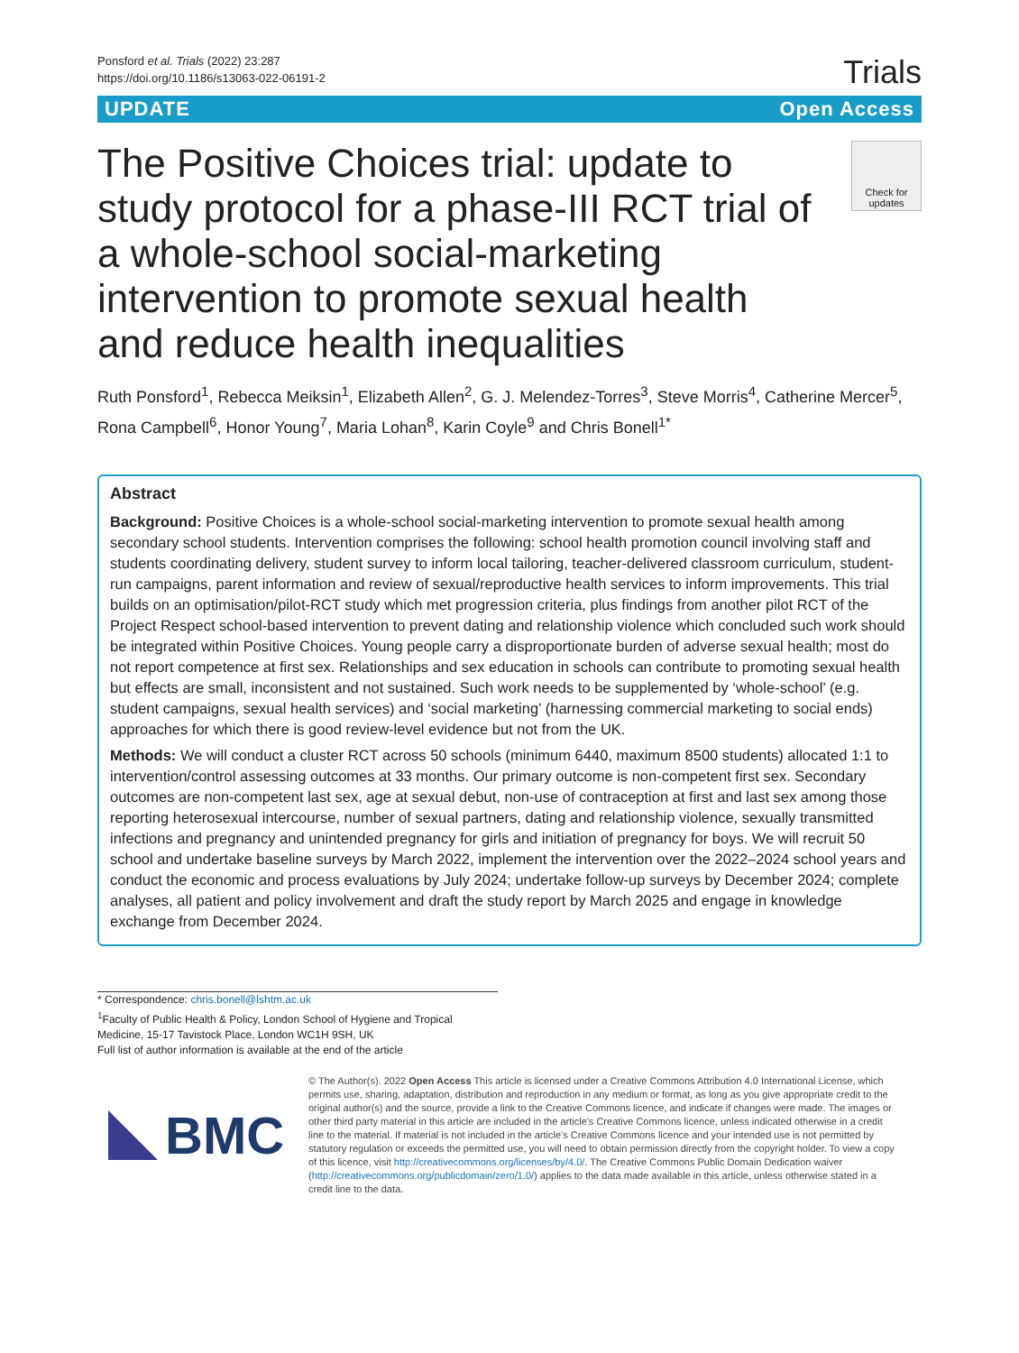Ponsford et al. Trials (2022) 23:287
https://doi.org/10.1186/s13063-022-06191-2
Trials
UPDATE Open Access
The Positive Choices trial: update to study protocol for a phase-III RCT trial of a whole-school social-marketing intervention to promote sexual health and reduce health inequalities
Check for updates
Ruth Ponsford<sup>1</sup>, Rebecca Meiksin<sup>1</sup>, Elizabeth Allen<sup>2</sup>, G. J. Melendez-Torres<sup>3</sup>, Steve Morris<sup>4</sup>, Catherine Mercer<sup>5</sup>, Rona Campbell<sup>6</sup>, Honor Young<sup>7</sup>, Maria Lohan<sup>8</sup>, Karin Coyle<sup>9</sup> and Chris Bonell<sup>1*</sup>
Abstract
Background: Positive Choices is a whole-school social-marketing intervention to promote sexual health among secondary school students. Intervention comprises the following: school health promotion council involving staff and students coordinating delivery, student survey to inform local tailoring, teacher-delivered classroom curriculum, student-run campaigns, parent information and review of sexual/reproductive health services to inform improvements. This trial builds on an optimisation/pilot-RCT study which met progression criteria, plus findings from another pilot RCT of the Project Respect school-based intervention to prevent dating and relationship violence which concluded such work should be integrated within Positive Choices. Young people carry a disproportionate burden of adverse sexual health; most do not report competence at first sex. Relationships and sex education in schools can contribute to promoting sexual health but effects are small, inconsistent and not sustained. Such work needs to be supplemented by ‘whole-school’ (e.g. student campaigns, sexual health services) and ‘social marketing’ (harnessing commercial marketing to social ends) approaches for which there is good review-level evidence but not from the UK.
Methods: We will conduct a cluster RCT across 50 schools (minimum 6440, maximum 8500 students) allocated 1:1 to intervention/control assessing outcomes at 33 months. Our primary outcome is non-competent first sex. Secondary outcomes are non-competent last sex, age at sexual debut, non-use of contraception at first and last sex among those reporting heterosexual intercourse, number of sexual partners, dating and relationship violence, sexually transmitted infections and pregnancy and unintended pregnancy for girls and initiation of pregnancy for boys. We will recruit 50 school and undertake baseline surveys by March 2022, implement the intervention over the 2022–2024 school years and conduct the economic and process evaluations by July 2024; undertake follow-up surveys by December 2024; complete analyses, all patient and policy involvement and draft the study report by March 2025 and engage in knowledge exchange from December 2024.
* Correspondence: chris.bonell@lshtm.ac.uk
<sup>1</sup> Faculty of Public Health & Policy, London School of Hygiene and Tropical Medicine, 15-17 Tavistock Place, London WC1H 9SH, UK
Full list of author information is available at the end of the article
BMC
© The Author(s). 2022 Open Access This article is licensed under a Creative Commons Attribution 4.0 International License, which permits use, sharing, adaptation, distribution and reproduction in any medium or format, as long as you give appropriate credit to the original author(s) and the source, provide a link to the Creative Commons licence, and indicate if changes were made. The images or other third party material in this article are included in the article's Creative Commons licence, unless indicated otherwise in a credit line to the material. If material is not included in the article's Creative Commons licence and your intended use is not permitted by statutory regulation or exceeds the permitted use, you will need to obtain permission directly from the copyright holder. To view a copy of this licence, visit http://creativecommons.org/licenses/by/4.0/. The Creative Commons Public Domain Dedication waiver (http://creativecommons.org/publicdomain/zero/1.0/) applies to the data made available in this article, unless otherwise stated in a credit line to the data.